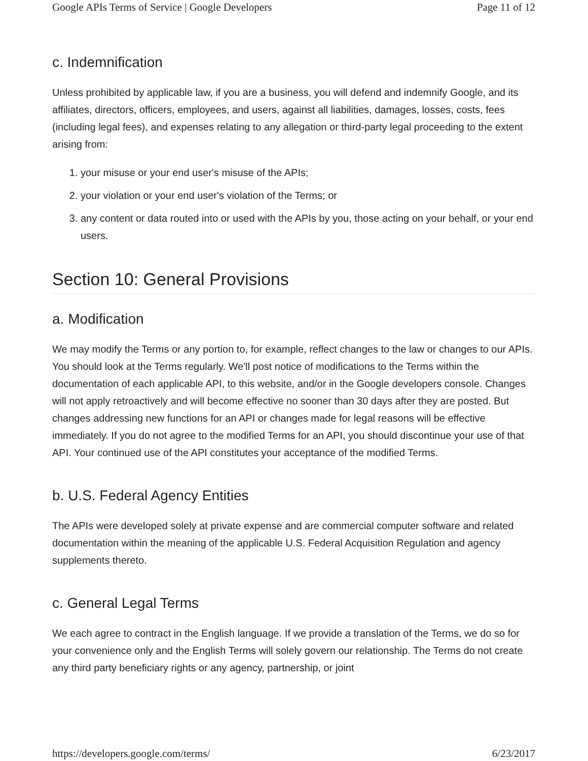Google APIs Terms of Service | Google Developers Page 11 of 12
c. Indemnification
Unless prohibited by applicable law, if you are a business, you will defend and indemnify Google, and its affiliates, directors, officers, employees, and users, against all liabilities, damages, losses, costs, fees (including legal fees), and expenses relating to any allegation or third-party legal proceeding to the extent arising from:
1. your misuse or your end user's misuse of the APIs;
2. your violation or your end user's violation of the Terms; or
3. any content or data routed into or used with the APIs by you, those acting on your behalf, or your end users.
Section 10: General Provisions
a. Modification
We may modify the Terms or any portion to, for example, reflect changes to the law or changes to our APIs. You should look at the Terms regularly. We'll post notice of modifications to the Terms within the documentation of each applicable API, to this website, and/or in the Google developers console. Changes will not apply retroactively and will become effective no sooner than 30 days after they are posted. But changes addressing new functions for an API or changes made for legal reasons will be effective immediately. If you do not agree to the modified Terms for an API, you should discontinue your use of that API. Your continued use of the API constitutes your acceptance of the modified Terms.
b. U.S. Federal Agency Entities
The APIs were developed solely at private expense and are commercial computer software and related documentation within the meaning of the applicable U.S. Federal Acquisition Regulation and agency supplements thereto.
c. General Legal Terms
We each agree to contract in the English language. If we provide a translation of the Terms, we do so for your convenience only and the English Terms will solely govern our relationship. The Terms do not create any third party beneficiary rights or any agency, partnership, or joint
https://developers.google.com/terms/ 6/23/2017